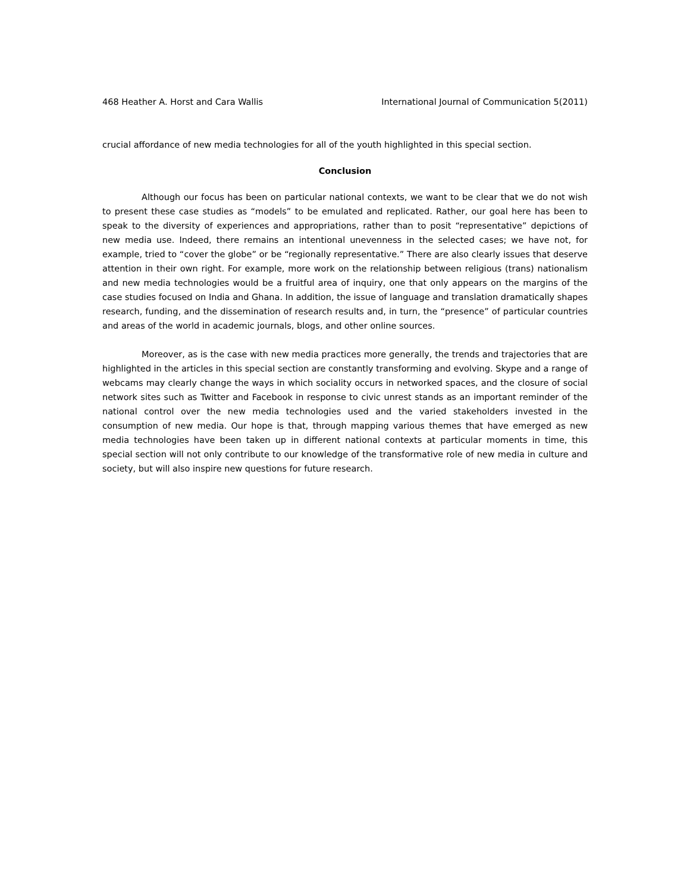468 Heather A. Horst and Cara Wallis International Journal of Communication 5(2011)
crucial affordance of new media technologies for all of the youth highlighted in this special section.
Conclusion
Although our focus has been on particular national contexts, we want to be clear that we do not wish to present these case studies as “models” to be emulated and replicated. Rather, our goal here has been to speak to the diversity of experiences and appropriations, rather than to posit “representative” depictions of new media use. Indeed, there remains an intentional unevenness in the selected cases; we have not, for example, tried to “cover the globe” or be “regionally representative.” There are also clearly issues that deserve attention in their own right. For example, more work on the relationship between religious (trans) nationalism and new media technologies would be a fruitful area of inquiry, one that only appears on the margins of the case studies focused on India and Ghana. In addition, the issue of language and translation dramatically shapes research, funding, and the dissemination of research results and, in turn, the “presence” of particular countries and areas of the world in academic journals, blogs, and other online sources.
Moreover, as is the case with new media practices more generally, the trends and trajectories that are highlighted in the articles in this special section are constantly transforming and evolving. Skype and a range of webcams may clearly change the ways in which sociality occurs in networked spaces, and the closure of social network sites such as Twitter and Facebook in response to civic unrest stands as an important reminder of the national control over the new media technologies used and the varied stakeholders invested in the consumption of new media. Our hope is that, through mapping various themes that have emerged as new media technologies have been taken up in different national contexts at particular moments in time, this special section will not only contribute to our knowledge of the transformative role of new media in culture and society, but will also inspire new questions for future research.